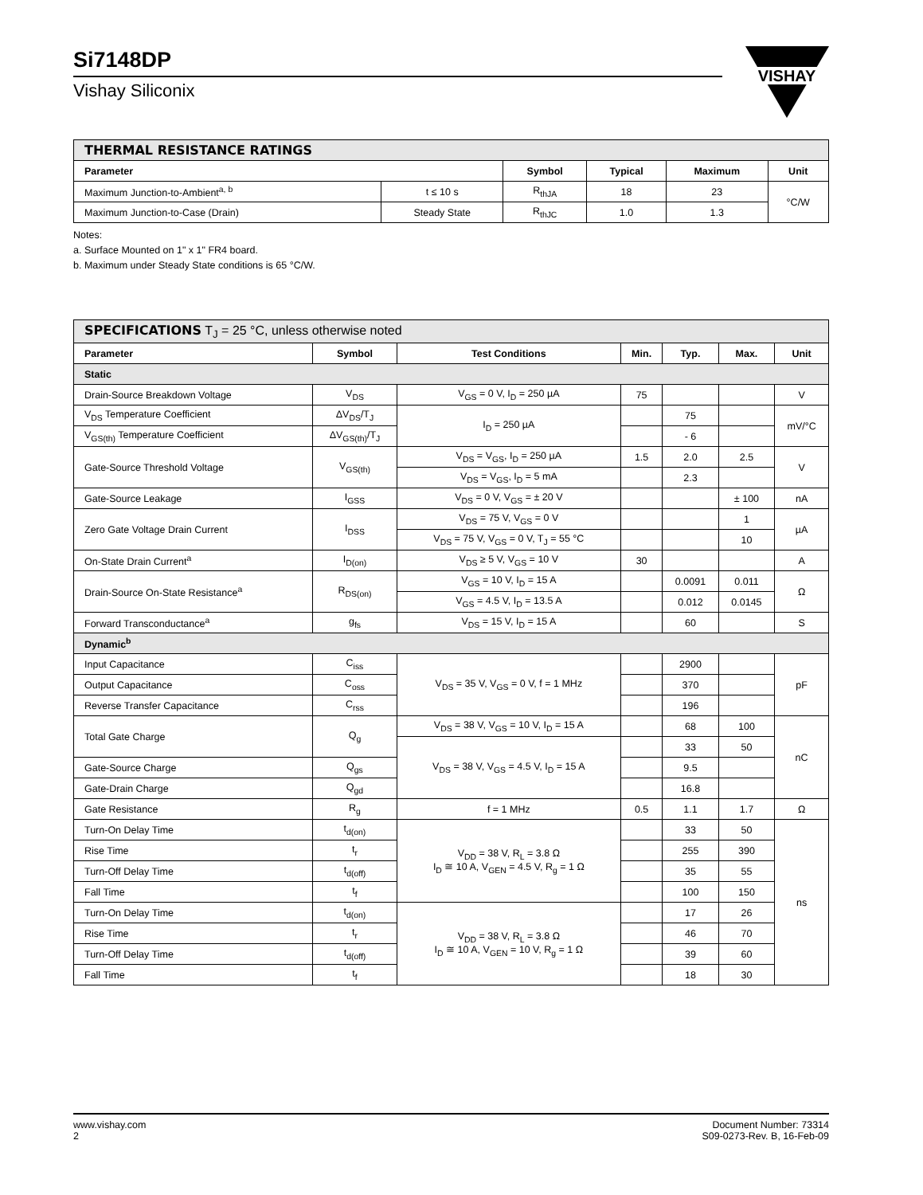VISHAY
Si7148DP
Vishay Siliconix
| THERMAL RESISTANCE RATINGS | | | | | |
| Parameter | | Symbol | Typical | Maximum | Unit |
| Maximum Junction-to-Ambient<sup>a, b</sup> | t ≤ 10 s | R<sub>thJA</sub> | 18 | 23 | °C/W |
| Maximum Junction-to-Case (Drain) | Steady State | R<sub>thJC</sub> | 1.0 | 1.3 | |
Notes:
a. Surface Mounted on 1" x 1" FR4 board.
b. Maximum under Steady State conditions is 65 °C/W.
| SPECIFICATIONS T<sub>J</sub> = 25 °C, unless otherwise noted | | | | | | |
| Parameter | Symbol | Test Conditions | Min. | Typ. | Max. | Unit |
| Static | | | | | | |
| Drain-Source Breakdown Voltage | V<sub>DS</sub> | V<sub>GS</sub> = 0 V, I<sub>D</sub> = 250 µA | 75 | | | V |
| V<sub>DS</sub> Temperature Coefficient | ΔV<sub>DS</sub>/T<sub>J</sub> | I<sub>D</sub> = 250 µA | | 75 | | mV/°C |
| V<sub>GS(th)</sub> Temperature Coefficient | ΔV<sub>GS(th)</sub>/T<sub>J</sub> | | | - 6 | | |
| Gate-Source Threshold Voltage | V<sub>GS(th)</sub> | V<sub>DS</sub> = V<sub>GS</sub>, I<sub>D</sub> = 250 µA | 1.5 | 2.0 | 2.5 | V |
| | | V<sub>DS</sub> = V<sub>GS</sub>, I<sub>D</sub> = 5 mA | | 2.3 | | |
| Gate-Source Leakage | I<sub>GSS</sub> | V<sub>DS</sub> = 0 V, V<sub>GS</sub> = ± 20 V | | | ± 100 | nA |
| Zero Gate Voltage Drain Current | I<sub>DSS</sub> | V<sub>DS</sub> = 75 V, V<sub>GS</sub> = 0 V | | | 1 | µA |
| | | V<sub>DS</sub> = 75 V, V<sub>GS</sub> = 0 V, T<sub>J</sub> = 55 °C | | | 10 | |
| On-State Drain Current<sup>a</sup> | I<sub>D(on)</sub> | V<sub>DS</sub> ≥ 5 V, V<sub>GS</sub> = 10 V | 30 | | | A |
| Drain-Source On-State Resistance<sup>a</sup> | R<sub>DS(on)</sub> | V<sub>GS</sub> = 10 V, I<sub>D</sub> = 15 A | | 0.0091 | 0.011 | Ω |
| | | V<sub>GS</sub> = 4.5 V, I<sub>D</sub> = 13.5 A | | 0.012 | 0.0145 | |
| Forward Transconductance<sup>a</sup> | g<sub>fs</sub> | V<sub>DS</sub> = 15 V, I<sub>D</sub> = 15 A | | 60 | | S |
| Dynamic<sup>b</sup> | | | | | | |
| Input Capacitance | C<sub>iss</sub> | V<sub>DS</sub> = 35 V, V<sub>GS</sub> = 0 V, f = 1 MHz | | 2900 | | pF |
| Output Capacitance | C<sub>oss</sub> | | | 370 | | |
| Reverse Transfer Capacitance | C<sub>rss</sub> | | | 196 | | |
| Total Gate Charge | Q<sub>g</sub> | V<sub>DS</sub> = 38 V, V<sub>GS</sub> = 10 V, I<sub>D</sub> = 15 A | | 68 | 100 | nC |
| | | V<sub>DS</sub> = 38 V, V<sub>GS</sub> = 4.5 V, I<sub>D</sub> = 15 A | | 33 | 50 | |
| Gate-Source Charge | Q<sub>gs</sub> | | | 9.5 | | |
| Gate-Drain Charge | Q<sub>gd</sub> | | | 16.8 | | |
| Gate Resistance | R<sub>g</sub> | f = 1 MHz | 0.5 | 1.1 | 1.7 | Ω |
| Turn-On Delay Time | t<sub>d(on)</sub> | V<sub>DD</sub> = 38 V, R<sub>L</sub> = 3.8 Ω I<sub>D</sub> ≅ 10 A, V<sub>GEN</sub> = 4.5 V, R<sub>g</sub> = 1 Ω | | 33 | 50 | ns |
| Rise Time | t<sub>r</sub> | | | 255 | 390 | |
| Turn-Off Delay Time | t<sub>d(off)</sub> | | | 35 | 55 | |
| Fall Time | t<sub>f</sub> | | | 100 | 150 | |
| Turn-On Delay Time | t<sub>d(on)</sub> | V<sub>DD</sub> = 38 V, R<sub>L</sub> = 3.8 Ω I<sub>D</sub> ≅ 10 A, V<sub>GEN</sub> = 10 V, R<sub>g</sub> = 1 Ω | | 17 | 26 | |
| Rise Time | t<sub>r</sub> | | | 46 | 70 | |
| Turn-Off Delay Time | t<sub>d(off)</sub> | | | 39 | 60 | |
| Fall Time | t<sub>f</sub> | | | 18 | 30 | |
www.vishay.com
2
Document Number: 73314
S09-0273-Rev. B, 16-Feb-09